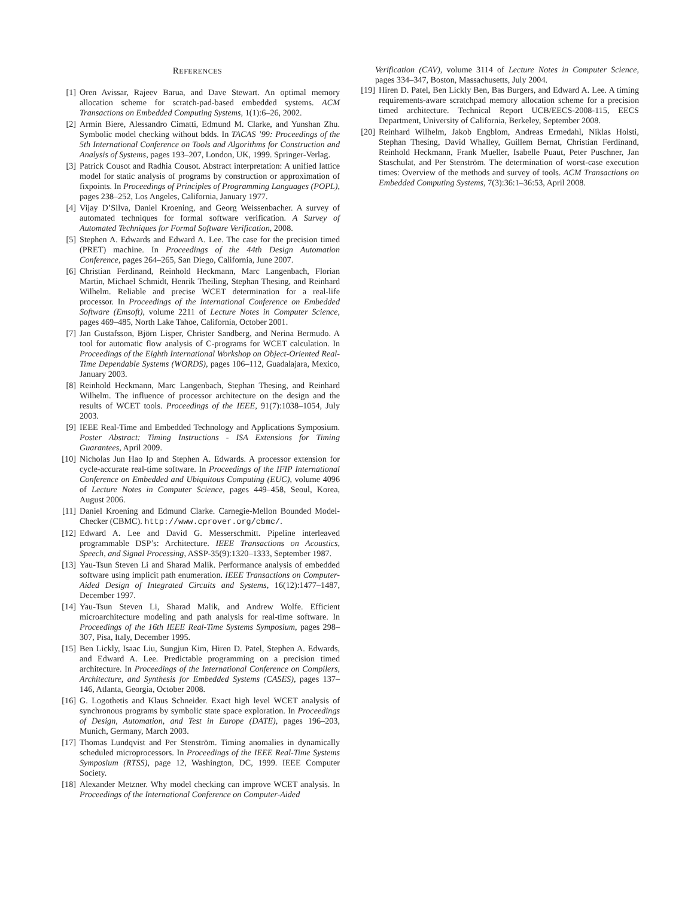REFERENCES
[1] Oren Avissar, Rajeev Barua, and Dave Stewart. An optimal memory allocation scheme for scratch-pad-based embedded systems. ACM Transactions on Embedded Computing Systems, 1(1):6–26, 2002.
[2] Armin Biere, Alessandro Cimatti, Edmund M. Clarke, and Yunshan Zhu. Symbolic model checking without bdds. In TACAS ’99: Proceedings of the 5th International Conference on Tools and Algorithms for Construction and Analysis of Systems, pages 193–207, London, UK, 1999. Springer-Verlag.
[3] Patrick Cousot and Radhia Cousot. Abstract interpretation: A unified lattice model for static analysis of programs by construction or approximation of fixpoints. In Proceedings of Principles of Programming Languages (POPL), pages 238–252, Los Angeles, California, January 1977.
[4] Vijay D’Silva, Daniel Kroening, and Georg Weissenbacher. A survey of automated techniques for formal software verification. A Survey of Automated Techniques for Formal Software Verification, 2008.
[5] Stephen A. Edwards and Edward A. Lee. The case for the precision timed (PRET) machine. In Proceedings of the 44th Design Automation Conference, pages 264–265, San Diego, California, June 2007.
[6] Christian Ferdinand, Reinhold Heckmann, Marc Langenbach, Florian Martin, Michael Schmidt, Henrik Theiling, Stephan Thesing, and Reinhard Wilhelm. Reliable and precise WCET determination for a real-life processor. In Proceedings of the International Conference on Embedded Software (Emsoft), volume 2211 of Lecture Notes in Computer Science, pages 469–485, North Lake Tahoe, California, October 2001.
[7] Jan Gustafsson, Björn Lisper, Christer Sandberg, and Nerina Bermudo. A tool for automatic flow analysis of C-programs for WCET calculation. In Proceedings of the Eighth International Workshop on Object-Oriented Real-Time Dependable Systems (WORDS), pages 106–112, Guadalajara, Mexico, January 2003.
[8] Reinhold Heckmann, Marc Langenbach, Stephan Thesing, and Reinhard Wilhelm. The influence of processor architecture on the design and the results of WCET tools. Proceedings of the IEEE, 91(7):1038–1054, July 2003.
[9] IEEE Real-Time and Embedded Technology and Applications Symposium. Poster Abstract: Timing Instructions - ISA Extensions for Timing Guarantees, April 2009.
[10] Nicholas Jun Hao Ip and Stephen A. Edwards. A processor extension for cycle-accurate real-time software. In Proceedings of the IFIP International Conference on Embedded and Ubiquitous Computing (EUC), volume 4096 of Lecture Notes in Computer Science, pages 449–458, Seoul, Korea, August 2006.
[11] Daniel Kroening and Edmund Clarke. Carnegie-Mellon Bounded Model-Checker (CBMC). http://www.cprover.org/cbmc/.
[12] Edward A. Lee and David G. Messerschmitt. Pipeline interleaved programmable DSP’s: Architecture. IEEE Transactions on Acoustics, Speech, and Signal Processing, ASSP-35(9):1320–1333, September 1987.
[13] Yau-Tsun Steven Li and Sharad Malik. Performance analysis of embedded software using implicit path enumeration. IEEE Transactions on Computer-Aided Design of Integrated Circuits and Systems, 16(12):1477–1487, December 1997.
[14] Yau-Tsun Steven Li, Sharad Malik, and Andrew Wolfe. Efficient microarchitecture modeling and path analysis for real-time software. In Proceedings of the 16th IEEE Real-Time Systems Symposium, pages 298–307, Pisa, Italy, December 1995.
[15] Ben Lickly, Isaac Liu, Sungjun Kim, Hiren D. Patel, Stephen A. Edwards, and Edward A. Lee. Predictable programming on a precision timed architecture. In Proceedings of the International Conference on Compilers, Architecture, and Synthesis for Embedded Systems (CASES), pages 137–146, Atlanta, Georgia, October 2008.
[16] G. Logothetis and Klaus Schneider. Exact high level WCET analysis of synchronous programs by symbolic state space exploration. In Proceedings of Design, Automation, and Test in Europe (DATE), pages 196–203, Munich, Germany, March 2003.
[17] Thomas Lundqvist and Per Stenström. Timing anomalies in dynamically scheduled microprocessors. In Proceedings of the IEEE Real-Time Systems Symposium (RTSS), page 12, Washington, DC, 1999. IEEE Computer Society.
[18] Alexander Metzner. Why model checking can improve WCET analysis. In Proceedings of the International Conference on Computer-Aided
Verification (CAV), volume 3114 of Lecture Notes in Computer Science, pages 334–347, Boston, Massachusetts, July 2004.
[19] Hiren D. Patel, Ben Lickly Ben, Bas Burgers, and Edward A. Lee. A timing requirements-aware scratchpad memory allocation scheme for a precision timed architecture. Technical Report UCB/EECS-2008-115, EECS Department, University of California, Berkeley, September 2008.
[20] Reinhard Wilhelm, Jakob Engblom, Andreas Ermedahl, Niklas Holsti, Stephan Thesing, David Whalley, Guillem Bernat, Christian Ferdinand, Reinhold Heckmann, Frank Mueller, Isabelle Puaut, Peter Puschner, Jan Staschulat, and Per Stenström. The determination of worst-case execution times: Overview of the methods and survey of tools. ACM Transactions on Embedded Computing Systems, 7(3):36:1–36:53, April 2008.